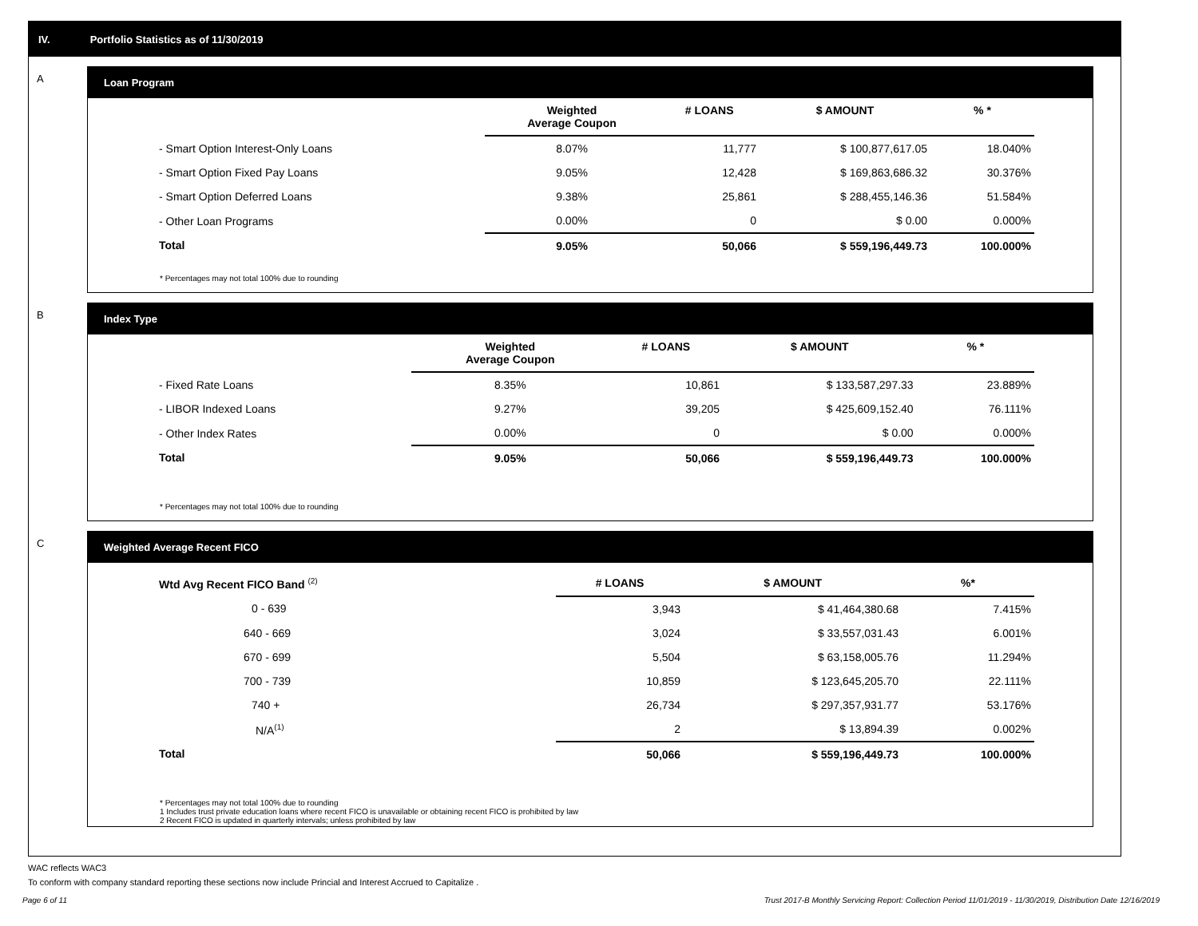IV. Portfolio Statistics as of 11/30/2019
A
Loan Program
| | Weighted Average Coupon | # LOANS | $ AMOUNT | % * |
| --- | --- | --- | --- | --- |
| - Smart Option Interest-Only Loans | 8.07% | 11,777 | $ 100,877,617.05 | 18.040% |
| - Smart Option Fixed Pay Loans | 9.05% | 12,428 | $ 169,863,686.32 | 30.376% |
| - Smart Option Deferred Loans | 9.38% | 25,861 | $ 288,455,146.36 | 51.584% |
| - Other Loan Programs | 0.00% | 0 | $ 0.00 | 0.000% |
| Total | 9.05% | 50,066 | $ 559,196,449.73 | 100.000% |
* Percentages may not total 100% due to rounding
B
Index Type
| | Weighted Average Coupon | # LOANS | $ AMOUNT | % * |
| --- | --- | --- | --- | --- |
| - Fixed Rate Loans | 8.35% | 10,861 | $ 133,587,297.33 | 23.889% |
| - LIBOR Indexed Loans | 9.27% | 39,205 | $ 425,609,152.40 | 76.111% |
| - Other Index Rates | 0.00% | 0 | $ 0.00 | 0.000% |
| Total | 9.05% | 50,066 | $ 559,196,449.73 | 100.000% |
* Percentages may not total 100% due to rounding
C
Weighted Average Recent FICO
| Wtd Avg Recent FICO Band <sup>(2)</sup> | | # LOANS | $ AMOUNT | %* |
| --- | --- | --- | --- | --- |
| 0 - 639 | | 3,943 | $ 41,464,380.68 | 7.415% |
| 640 - 669 | | 3,024 | $ 33,557,031.43 | 6.001% |
| 670 - 699 | | 5,504 | $ 63,158,005.76 | 11.294% |
| 700 - 739 | | 10,859 | $ 123,645,205.70 | 22.111% |
| 740 + | | 26,734 | $ 297,357,931.77 | 53.176% |
| N/A<sup>(1)</sup> | | 2 | $ 13,894.39 | 0.002% |
| Total | | 50,066 | $ 559,196,449.73 | 100.000% |
* Percentages may not total 100% due to rounding
1 Includes trust private education loans where recent FICO is unavailable or obtaining recent FICO is prohibited by law
2 Recent FICO is updated in quarterly intervals; unless prohibited by law
WAC reflects WAC3
To conform with company standard reporting these sections now include Princial and Interest Accrued to Capitalize .
Page 6 of 11 Trust 2017-B Monthly Servicing Report: Collection Period 11/01/2019 - 11/30/2019, Distribution Date 12/16/2019